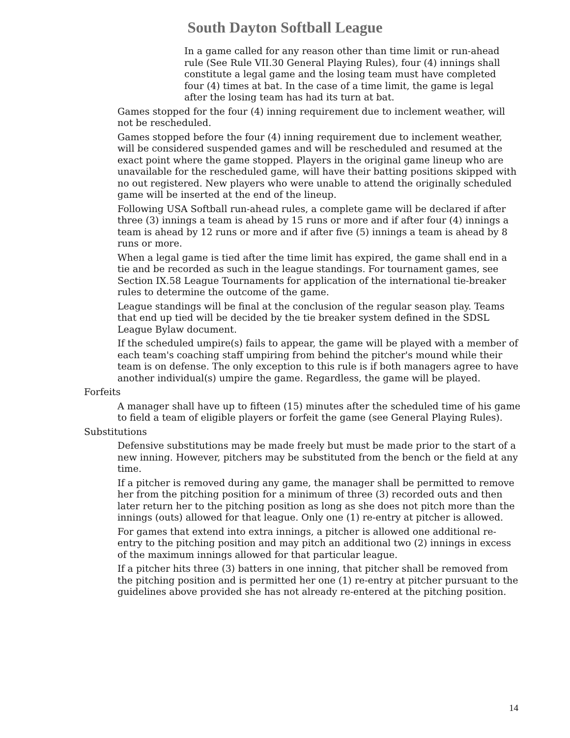South Dayton Softball League
In a game called for any reason other than time limit or run-ahead rule (See Rule VII.30 General Playing Rules), four (4) innings shall constitute a legal game and the losing team must have completed four (4) times at bat. In the case of a time limit, the game is legal after the losing team has had its turn at bat.
Games stopped for the four (4) inning requirement due to inclement weather, will not be rescheduled.
Games stopped before the four (4) inning requirement due to inclement weather, will be considered suspended games and will be rescheduled and resumed at the exact point where the game stopped. Players in the original game lineup who are unavailable for the rescheduled game, will have their batting positions skipped with no out registered. New players who were unable to attend the originally scheduled game will be inserted at the end of the lineup.
Following USA Softball run-ahead rules, a complete game will be declared if after three (3) innings a team is ahead by 15 runs or more and if after four (4) innings a team is ahead by 12 runs or more and if after five (5) innings a team is ahead by 8 runs or more.
When a legal game is tied after the time limit has expired, the game shall end in a tie and be recorded as such in the league standings. For tournament games, see Section IX.58 League Tournaments for application of the international tie-breaker rules to determine the outcome of the game.
League standings will be final at the conclusion of the regular season play. Teams that end up tied will be decided by the tie breaker system defined in the SDSL League Bylaw document.
If the scheduled umpire(s) fails to appear, the game will be played with a member of each team's coaching staff umpiring from behind the pitcher's mound while their team is on defense. The only exception to this rule is if both managers agree to have another individual(s) umpire the game. Regardless, the game will be played.
Forfeits
A manager shall have up to fifteen (15) minutes after the scheduled time of his game to field a team of eligible players or forfeit the game (see General Playing Rules).
Substitutions
Defensive substitutions may be made freely but must be made prior to the start of a new inning. However, pitchers may be substituted from the bench or the field at any time.
If a pitcher is removed during any game, the manager shall be permitted to remove her from the pitching position for a minimum of three (3) recorded outs and then later return her to the pitching position as long as she does not pitch more than the innings (outs) allowed for that league. Only one (1) re-entry at pitcher is allowed.
For games that extend into extra innings, a pitcher is allowed one additional re-entry to the pitching position and may pitch an additional two (2) innings in excess of the maximum innings allowed for that particular league.
If a pitcher hits three (3) batters in one inning, that pitcher shall be removed from the pitching position and is permitted her one (1) re-entry at pitcher pursuant to the guidelines above provided she has not already re-entered at the pitching position.
14